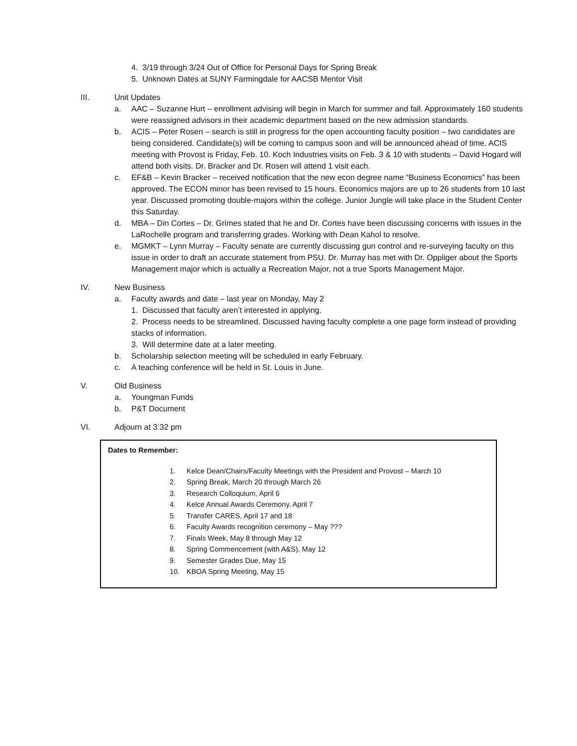4. 3/19 through 3/24 Out of Office for Personal Days for Spring Break
5. Unknown Dates at SUNY Farmingdale for AACSB Mentor Visit
III. Unit Updates
a. AAC – Suzanne Hurt – enrollment advising will begin in March for summer and fall. Approximately 160 students were reassigned advisors in their academic department based on the new admission standards.
b. ACIS – Peter Rosen – search is still in progress for the open accounting faculty position – two candidates are being considered. Candidate(s) will be coming to campus soon and will be announced ahead of time. ACIS meeting with Provost is Friday, Feb. 10. Koch Industries visits on Feb. 3 & 10 with students – David Hogard will attend both visits. Dr. Bracker and Dr. Rosen will attend 1 visit each.
c. EF&B – Kevin Bracker – received notification that the new econ degree name “Business Economics” has been approved. The ECON minor has been revised to 15 hours. Economics majors are up to 26 students from 10 last year. Discussed promoting double-majors within the college. Junior Jungle will take place in the Student Center this Saturday.
d. MBA – Din Cortes – Dr. Grimes stated that he and Dr. Cortes have been discussing concerns with issues in the LaRochelle program and transferring grades. Working with Dean Kahol to resolve.
e. MGMKT – Lynn Murray – Faculty senate are currently discussing gun control and re-surveying faculty on this issue in order to draft an accurate statement from PSU. Dr. Murray has met with Dr. Oppliger about the Sports Management major which is actually a Recreation Major, not a true Sports Management Major.
IV. New Business
a. Faculty awards and date – last year on Monday, May 2
1. Discussed that faculty aren’t interested in applying.
2. Process needs to be streamlined. Discussed having faculty complete a one page form instead of providing stacks of information.
3. Will determine date at a later meeting.
b. Scholarship selection meeting will be scheduled in early February.
c. A teaching conference will be held in St. Louis in June.
V. Old Business
a. Youngman Funds
b. P&T Document
VI. Adjourn at 3:32 pm
Dates to Remember:
1. Kelce Dean/Chairs/Faculty Meetings with the President and Provost – March 10
2. Spring Break, March 20 through March 26
3. Research Colloquium, April 6
4. Kelce Annual Awards Ceremony, April 7
5. Transfer CARES, April 17 and 18
6. Faculty Awards recognition ceremony – May ???
7. Finals Week, May 8 through May 12
8. Spring Commencement (with A&S), May 12
9. Semester Grades Due, May 15
10. KBOA Spring Meeting, May 15